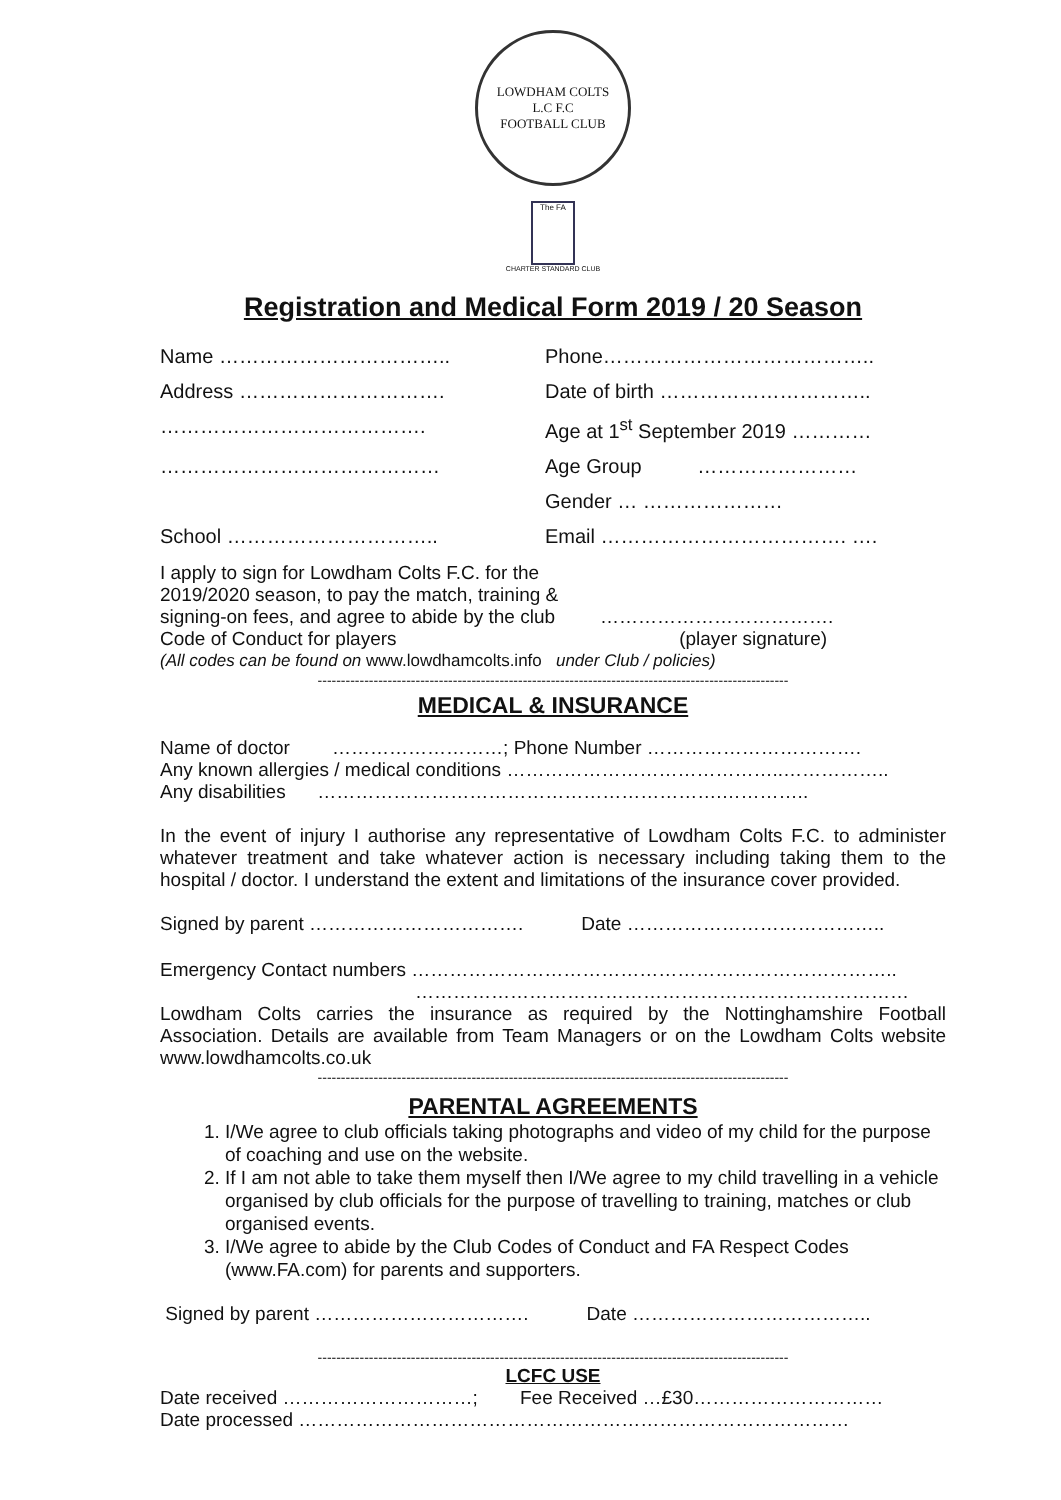LOWDHAM COLTS
L.C F.C
FOOTBALL CLUB
The FA
CHARTER STANDARD CLUB
Registration and Medical Form 2019 / 20 Season
Name ……………………………..
Phone…………………………………..
Address ………………………….
Date of birth …………………………..
………………………………….
Age at 1<sup>st</sup> September 2019 …………
……………………………………
Age Group ……………………
Gender … …………………
School …………………………..
Email ………………………………. ….
I apply to sign for Lowdham Colts F.C. for the 2019/2020 season, to pay the match, training & signing-on fees, and agree to abide by the club Code of Conduct for players
……………………………….
(player signature)
(All codes can be found on www.lowdhamcolts.info under Club / policies)
-----------------------------------------------------------------------------------------------------
MEDICAL & INSURANCE
Name of doctor ………………………; Phone Number …………………………….
Any known allergies / medical conditions ……………………………………..……………..
Any disabilities ……………………………………………………….…………..
In the event of injury I authorise any representative of Lowdham Colts F.C. to administer whatever treatment and take whatever action is necessary including taking them to the hospital / doctor. I understand the extent and limitations of the insurance cover provided.
Signed by parent ……………………………. Date …………………………………..
Emergency Contact numbers …………………………………………………………………..
……………………………………………………………………
Lowdham Colts carries the insurance as required by the Nottinghamshire Football Association. Details are available from Team Managers or on the Lowdham Colts website www.lowdhamcolts.co.uk
-----------------------------------------------------------------------------------------------------
PARENTAL AGREEMENTS
1. I/We agree to club officials taking photographs and video of my child for the purpose of coaching and use on the website.
2. If I am not able to take them myself then I/We agree to my child travelling in a vehicle organised by club officials for the purpose of travelling to training, matches or club organised events.
3. I/We agree to abide by the Club Codes of Conduct and FA Respect Codes (www.FA.com) for parents and supporters.
Signed by parent ……………………………. Date ………………………………..
-----------------------------------------------------------------------------------------------------
LCFC USE
Date received …………………………; Fee Received …£30…………………………
Date processed ……………………………………………………………………………